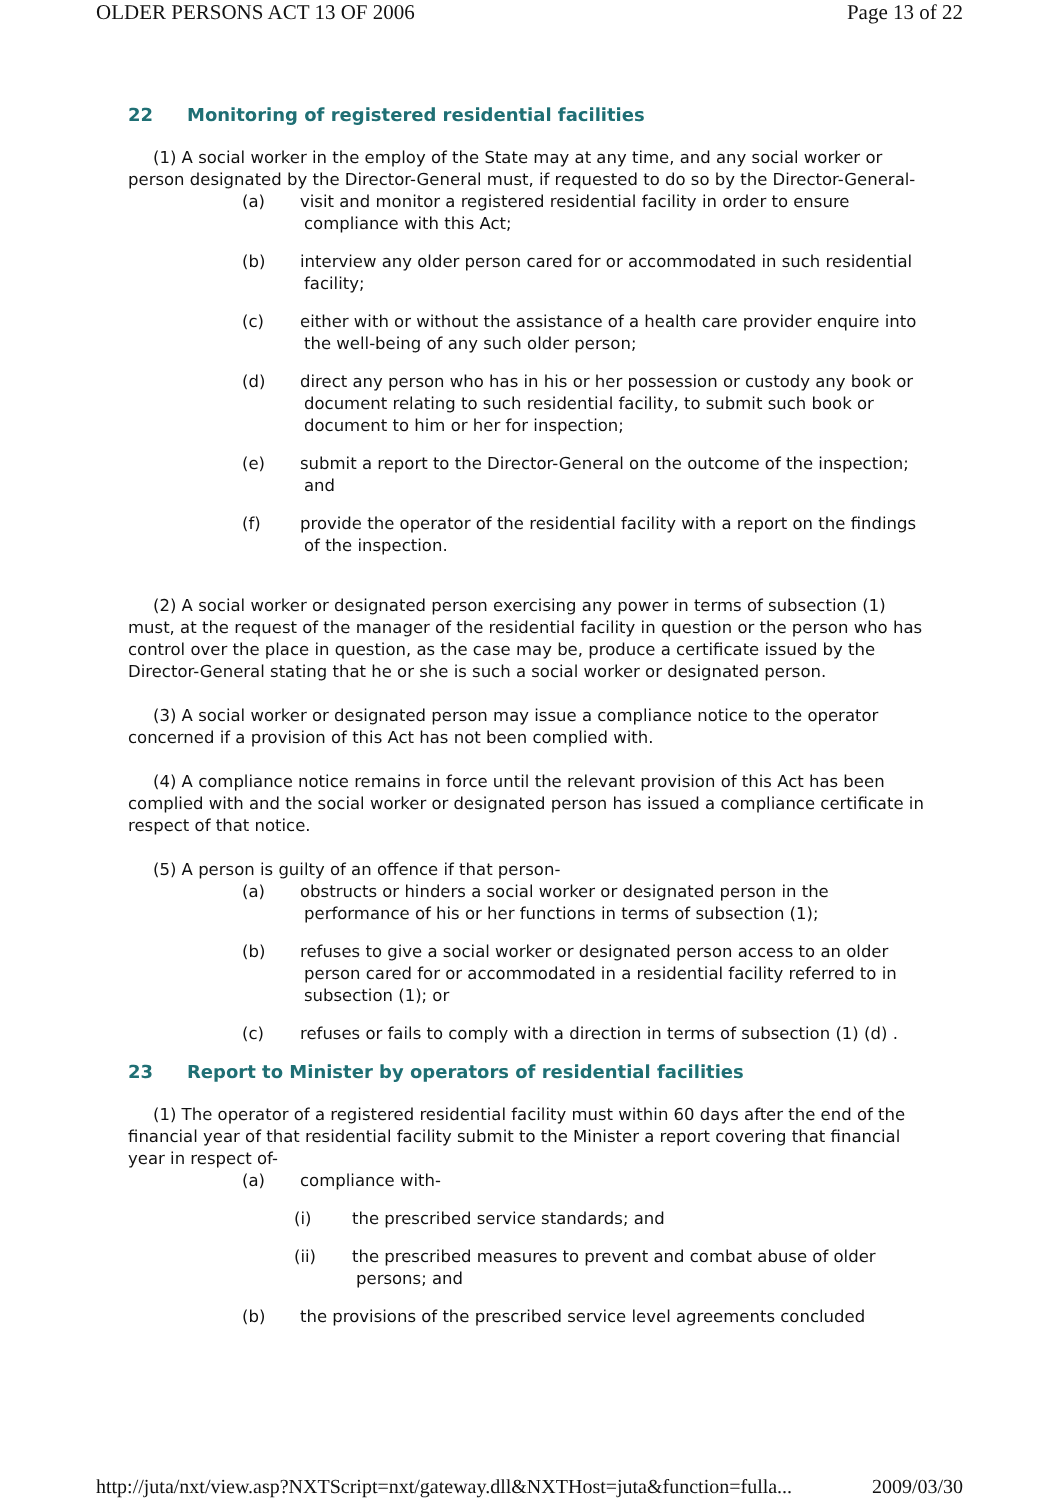OLDER PERSONS ACT 13 OF 2006 Page 13 of 22
22 Monitoring of registered residential facilities
(1) A social worker in the employ of the State may at any time, and any social worker or person designated by the Director-General must, if requested to do so by the Director-General-
(a) visit and monitor a registered residential facility in order to ensure compliance with this Act;
(b) interview any older person cared for or accommodated in such residential facility;
(c) either with or without the assistance of a health care provider enquire into the well-being of any such older person;
(d) direct any person who has in his or her possession or custody any book or document relating to such residential facility, to submit such book or document to him or her for inspection;
(e) submit a report to the Director-General on the outcome of the inspection; and
(f) provide the operator of the residential facility with a report on the findings of the inspection.
(2) A social worker or designated person exercising any power in terms of subsection (1) must, at the request of the manager of the residential facility in question or the person who has control over the place in question, as the case may be, produce a certificate issued by the Director-General stating that he or she is such a social worker or designated person.
(3) A social worker or designated person may issue a compliance notice to the operator concerned if a provision of this Act has not been complied with.
(4) A compliance notice remains in force until the relevant provision of this Act has been complied with and the social worker or designated person has issued a compliance certificate in respect of that notice.
(5) A person is guilty of an offence if that person-
(a) obstructs or hinders a social worker or designated person in the performance of his or her functions in terms of subsection (1);
(b) refuses to give a social worker or designated person access to an older person cared for or accommodated in a residential facility referred to in subsection (1); or
(c) refuses or fails to comply with a direction in terms of subsection (1) (d) .
23 Report to Minister by operators of residential facilities
(1) The operator of a registered residential facility must within 60 days after the end of the financial year of that residential facility submit to the Minister a report covering that financial year in respect of-
(a) compliance with-
(i) the prescribed service standards; and
(ii) the prescribed measures to prevent and combat abuse of older persons; and
(b) the provisions of the prescribed service level agreements concluded
http://juta/nxt/view.asp?NXTScript=nxt/gateway.dll&NXTHost=juta&function=fulla... 2009/03/30